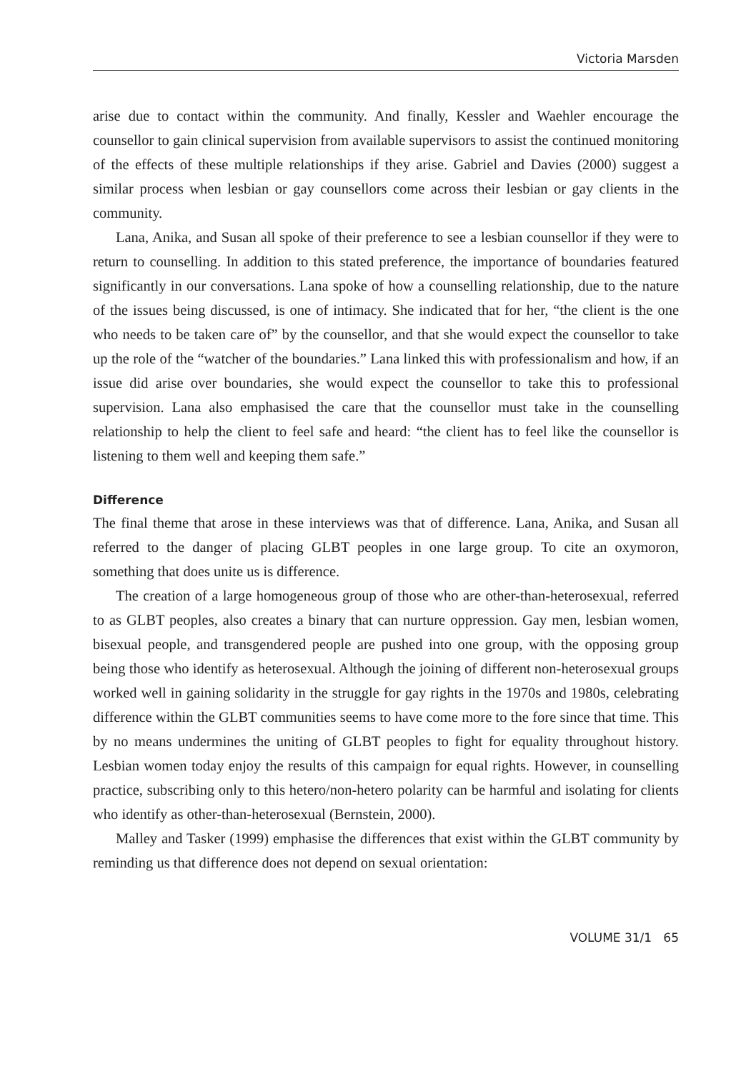Victoria Marsden
arise due to contact within the community. And finally, Kessler and Waehler encourage the counsellor to gain clinical supervision from available supervisors to assist the continued monitoring of the effects of these multiple relationships if they arise. Gabriel and Davies (2000) suggest a similar process when lesbian or gay counsellors come across their lesbian or gay clients in the community.
Lana, Anika, and Susan all spoke of their preference to see a lesbian counsellor if they were to return to counselling. In addition to this stated preference, the importance of boundaries featured significantly in our conversations. Lana spoke of how a counselling relationship, due to the nature of the issues being discussed, is one of intimacy. She indicated that for her, “the client is the one who needs to be taken care of” by the counsellor, and that she would expect the counsellor to take up the role of the “watcher of the boundaries.” Lana linked this with professionalism and how, if an issue did arise over boundaries, she would expect the counsellor to take this to professional supervision. Lana also emphasised the care that the counsellor must take in the counselling relationship to help the client to feel safe and heard: “the client has to feel like the counsellor is listening to them well and keeping them safe.”
Difference
The final theme that arose in these interviews was that of difference. Lana, Anika, and Susan all referred to the danger of placing GLBT peoples in one large group. To cite an oxymoron, something that does unite us is difference.
The creation of a large homogeneous group of those who are other-than-heterosexual, referred to as GLBT peoples, also creates a binary that can nurture oppression. Gay men, lesbian women, bisexual people, and transgendered people are pushed into one group, with the opposing group being those who identify as heterosexual. Although the joining of different non-heterosexual groups worked well in gaining solidarity in the struggle for gay rights in the 1970s and 1980s, celebrating difference within the GLBT communities seems to have come more to the fore since that time. This by no means undermines the uniting of GLBT peoples to fight for equality throughout history. Lesbian women today enjoy the results of this campaign for equal rights. However, in counselling practice, subscribing only to this hetero/non-hetero polarity can be harmful and isolating for clients who identify as other-than-heterosexual (Bernstein, 2000).
Malley and Tasker (1999) emphasise the differences that exist within the GLBT community by reminding us that difference does not depend on sexual orientation:
VOLUME 31/1 65